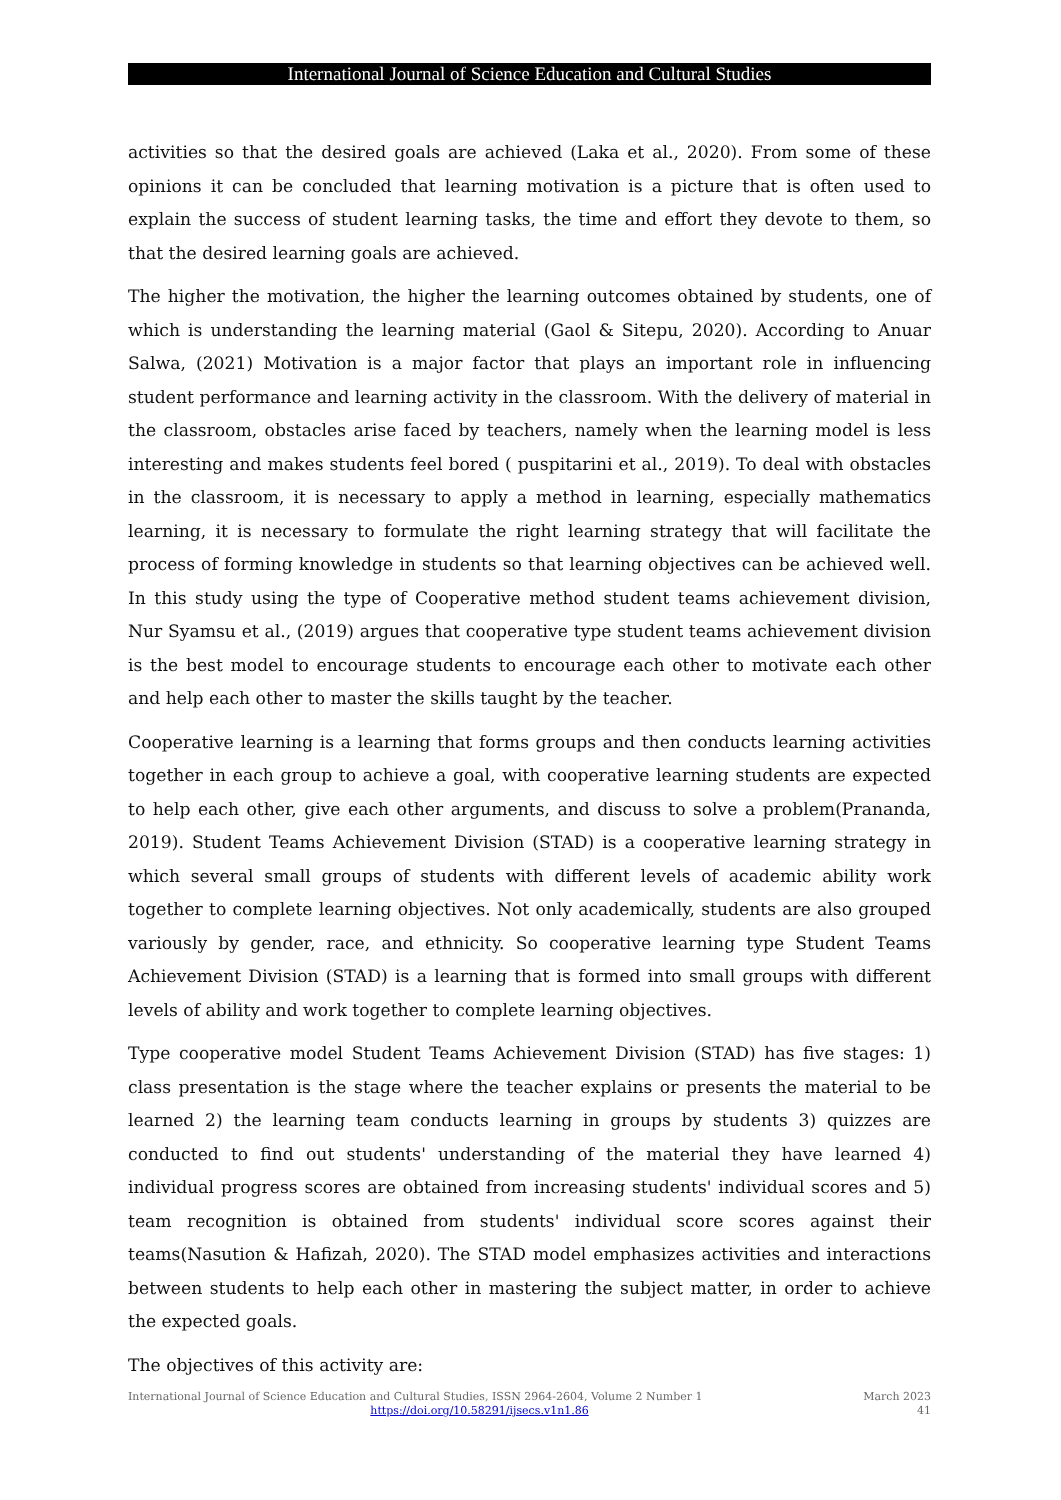International Journal of Science Education and Cultural Studies
activities so that the desired goals are achieved (Laka et al., 2020). From some of these opinions it can be concluded that learning motivation is a picture that is often used to explain the success of student learning tasks, the time and effort they devote to them, so that the desired learning goals are achieved.
The higher the motivation, the higher the learning outcomes obtained by students, one of which is understanding the learning material (Gaol & Sitepu, 2020). According to Anuar Salwa, (2021) Motivation is a major factor that plays an important role in influencing student performance and learning activity in the classroom. With the delivery of material in the classroom, obstacles arise faced by teachers, namely when the learning model is less interesting and makes students feel bored ( puspitarini et al., 2019). To deal with obstacles in the classroom, it is necessary to apply a method in learning, especially mathematics learning, it is necessary to formulate the right learning strategy that will facilitate the process of forming knowledge in students so that learning objectives can be achieved well. In this study using the type of Cooperative method student teams achievement division, Nur Syamsu et al., (2019) argues that cooperative type student teams achievement division is the best model to encourage students to encourage each other to motivate each other and help each other to master the skills taught by the teacher.
Cooperative learning is a learning that forms groups and then conducts learning activities together in each group to achieve a goal, with cooperative learning students are expected to help each other, give each other arguments, and discuss to solve a problem(Prananda, 2019). Student Teams Achievement Division (STAD) is a cooperative learning strategy in which several small groups of students with different levels of academic ability work together to complete learning objectives. Not only academically, students are also grouped variously by gender, race, and ethnicity. So cooperative learning type Student Teams Achievement Division (STAD) is a learning that is formed into small groups with different levels of ability and work together to complete learning objectives.
Type cooperative model Student Teams Achievement Division (STAD) has five stages: 1) class presentation is the stage where the teacher explains or presents the material to be learned 2) the learning team conducts learning in groups by students 3) quizzes are conducted to find out students' understanding of the material they have learned 4) individual progress scores are obtained from increasing students' individual scores and 5) team recognition is obtained from students' individual score scores against their teams(Nasution & Hafizah, 2020). The STAD model emphasizes activities and interactions between students to help each other in mastering the subject matter, in order to achieve the expected goals.
The objectives of this activity are:
March 2023
41
International Journal of Science Education and Cultural Studies, ISSN 2964-2604, Volume 2 Number 1
https://doi.org/10.58291/ijsecs.v1n1.86